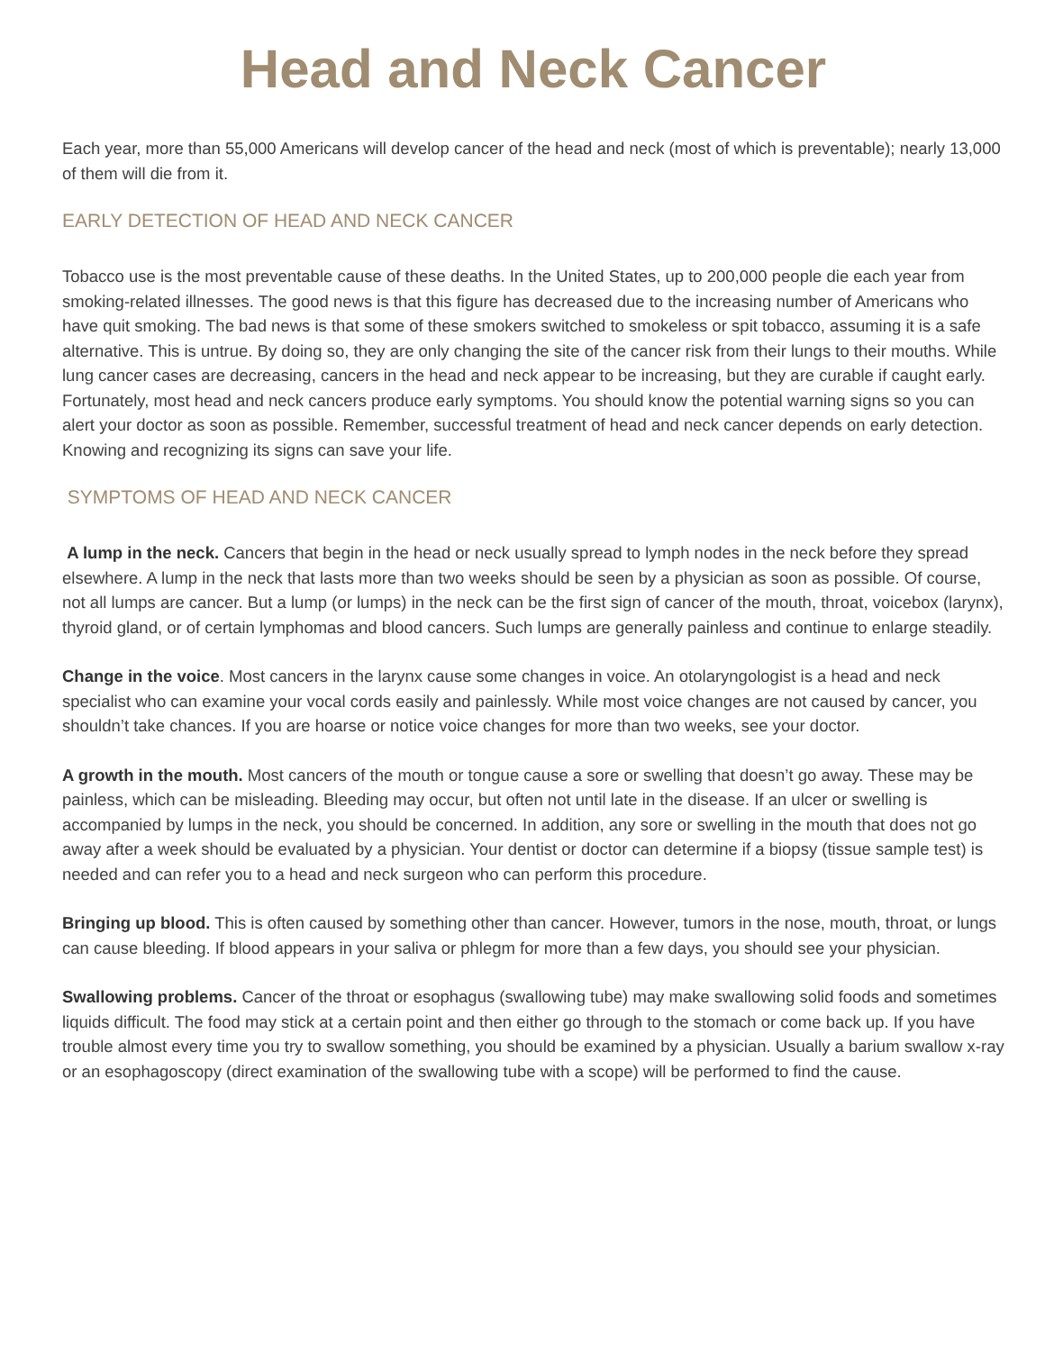Head and Neck Cancer
Each year, more than 55,000 Americans will develop cancer of the head and neck (most of which is preventable); nearly 13,000 of them will die from it.
EARLY DETECTION OF HEAD AND NECK CANCER
Tobacco use is the most preventable cause of these deaths. In the United States, up to 200,000 people die each year from smoking-related illnesses. The good news is that this figure has decreased due to the increasing number of Americans who have quit smoking. The bad news is that some of these smokers switched to smokeless or spit tobacco, assuming it is a safe alternative. This is untrue. By doing so, they are only changing the site of the cancer risk from their lungs to their mouths. While lung cancer cases are decreasing, cancers in the head and neck appear to be increasing, but they are curable if caught early. Fortunately, most head and neck cancers produce early symptoms. You should know the potential warning signs so you can alert your doctor as soon as possible. Remember, successful treatment of head and neck cancer depends on early detection. Knowing and recognizing its signs can save your life.
SYMPTOMS OF HEAD AND NECK CANCER
A lump in the neck. Cancers that begin in the head or neck usually spread to lymph nodes in the neck before they spread elsewhere. A lump in the neck that lasts more than two weeks should be seen by a physician as soon as possible. Of course, not all lumps are cancer. But a lump (or lumps) in the neck can be the first sign of cancer of the mouth, throat, voicebox (larynx), thyroid gland, or of certain lymphomas and blood cancers. Such lumps are generally painless and continue to enlarge steadily.
Change in the voice. Most cancers in the larynx cause some changes in voice. An otolaryngologist is a head and neck specialist who can examine your vocal cords easily and painlessly. While most voice changes are not caused by cancer, you shouldn’t take chances. If you are hoarse or notice voice changes for more than two weeks, see your doctor.
A growth in the mouth. Most cancers of the mouth or tongue cause a sore or swelling that doesn’t go away. These may be painless, which can be misleading. Bleeding may occur, but often not until late in the disease. If an ulcer or swelling is accompanied by lumps in the neck, you should be concerned. In addition, any sore or swelling in the mouth that does not go away after a week should be evaluated by a physician. Your dentist or doctor can determine if a biopsy (tissue sample test) is needed and can refer you to a head and neck surgeon who can perform this procedure.
Bringing up blood. This is often caused by something other than cancer. However, tumors in the nose, mouth, throat, or lungs can cause bleeding. If blood appears in your saliva or phlegm for more than a few days, you should see your physician.
Swallowing problems. Cancer of the throat or esophagus (swallowing tube) may make swallowing solid foods and sometimes liquids difficult. The food may stick at a certain point and then either go through to the stomach or come back up. If you have trouble almost every time you try to swallow something, you should be examined by a physician. Usually a barium swallow x-ray or an esophagoscopy (direct examination of the swallowing tube with a scope) will be performed to find the cause.